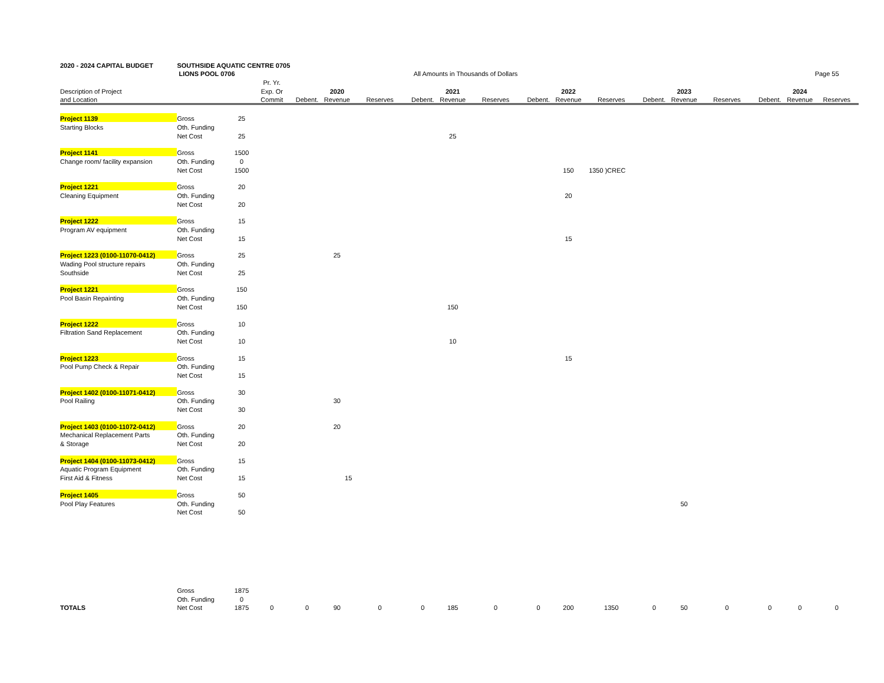| 2020 - 2024 CAPITAL BUDGET | SOUTHSIDE AQUATIC CENTRE 0705 | | | | | | | | | | | | | | | | | |
| | LIONS POOL 0706 | | | All Amounts in Thousands of Dollars | | | | | | | | | | | | | | Page 55 |
| | | | Pr. Yr. | | | | | | | | | | | | | | | |
| Description of Project | | | Exp. Or | | 2020 | | | 2021 | | | 2022 | | | 2023 | | | 2024 | |
| and Location | | | Commit | Debent. | Revenue | Reserves | Debent. | Revenue | Reserves | Debent. | Revenue | Reserves | Debent. | Revenue | Reserves | Debent. | Revenue | Reserves |
| Project 1139 | Gross | 25 | | | | | | | | | | | | | | | | |
| Starting Blocks | Oth. Funding | | | | | | | | | | | | | | | | | |
| | Net Cost | 25 | | | | | | 25 | | | | | | | | | | |
| Project 1141 | Gross | 1500 | | | | | | | | | | | | | | | | |
| Change room/ facility expansion | Oth. Funding | 0 | | | | | | | | | | | | | | | | |
| | Net Cost | 1500 | | | | | | | | | 150 | 1350 )CREC | | | | | | |
| Project 1221 | Gross | 20 | | | | | | | | | | | | | | | | |
| Cleaning Equipment | Oth. Funding | | | | | | | | | | 20 | | | | | | | |
| | Net Cost | 20 | | | | | | | | | | | | | | | | |
| Project 1222 | Gross | 15 | | | | | | | | | | | | | | | | |
| Program AV equipment | Oth. Funding | | | | | | | | | | | | | | | | | |
| | Net Cost | 15 | | | | | | | | | 15 | | | | | | | |
| Project 1223 (0100-11070-0412) | Gross | 25 | | | 25 | | | | | | | | | | | | | |
| Wading Pool structure repairs | Oth. Funding | | | | | | | | | | | | | | | | | |
| Southside | Net Cost | 25 | | | | | | | | | | | | | | | | |
| Project 1221 | Gross | 150 | | | | | | | | | | | | | | | | |
| Pool Basin Repainting | Oth. Funding | | | | | | | | | | | | | | | | | |
| | Net Cost | 150 | | | | | | 150 | | | | | | | | | | |
| Project 1222 | Gross | 10 | | | | | | | | | | | | | | | | |
| Filtration Sand Replacement | Oth. Funding | | | | | | | | | | | | | | | | | |
| | Net Cost | 10 | | | | | | 10 | | | | | | | | | | |
| Project 1223 | Gross | 15 | | | | | | | | | 15 | | | | | | | |
| Pool Pump Check & Repair | Oth. Funding | | | | | | | | | | | | | | | | | |
| | Net Cost | 15 | | | | | | | | | | | | | | | | |
| Project 1402 (0100-11071-0412) | Gross | 30 | | | | | | | | | | | | | | | | |
| Pool Railing | Oth. Funding | | | | 30 | | | | | | | | | | | | | |
| | Net Cost | 30 | | | | | | | | | | | | | | | | |
| Project 1403 (0100-11072-0412) | Gross | 20 | | | 20 | | | | | | | | | | | | | |
| Mechanical Replacement Parts | Oth. Funding | | | | | | | | | | | | | | | | | |
| & Storage | Net Cost | 20 | | | | | | | | | | | | | | | | |
| Project 1404 (0100-11073-0412) | Gross | 15 | | | | | | | | | | | | | | | | |
| Aquatic Program Equipment | Oth. Funding | | | | | | | | | | | | | | | | | |
| First Aid & Fitness | Net Cost | 15 | | | 15 | | | | | | | | | | | | | |
| Project 1405 | Gross | 50 | | | | | | | | | | | | | | | | |
| Pool Play Features | Oth. Funding | | | | | | | | | | | | | 50 | | | | |
| | Net Cost | 50 | | | | | | | | | | | | | | | | |
| | Gross | 1875 | | | | | | | | | | | | | | | | |
| | Oth. Funding | 0 | | | | | | | | | | | | | | | | |
| TOTALS | Net Cost | 1875 | 0 | 0 | 90 | 0 | 0 | 185 | 0 | 0 | 200 | 1350 | 0 | 50 | 0 | 0 | 0 | 0 |